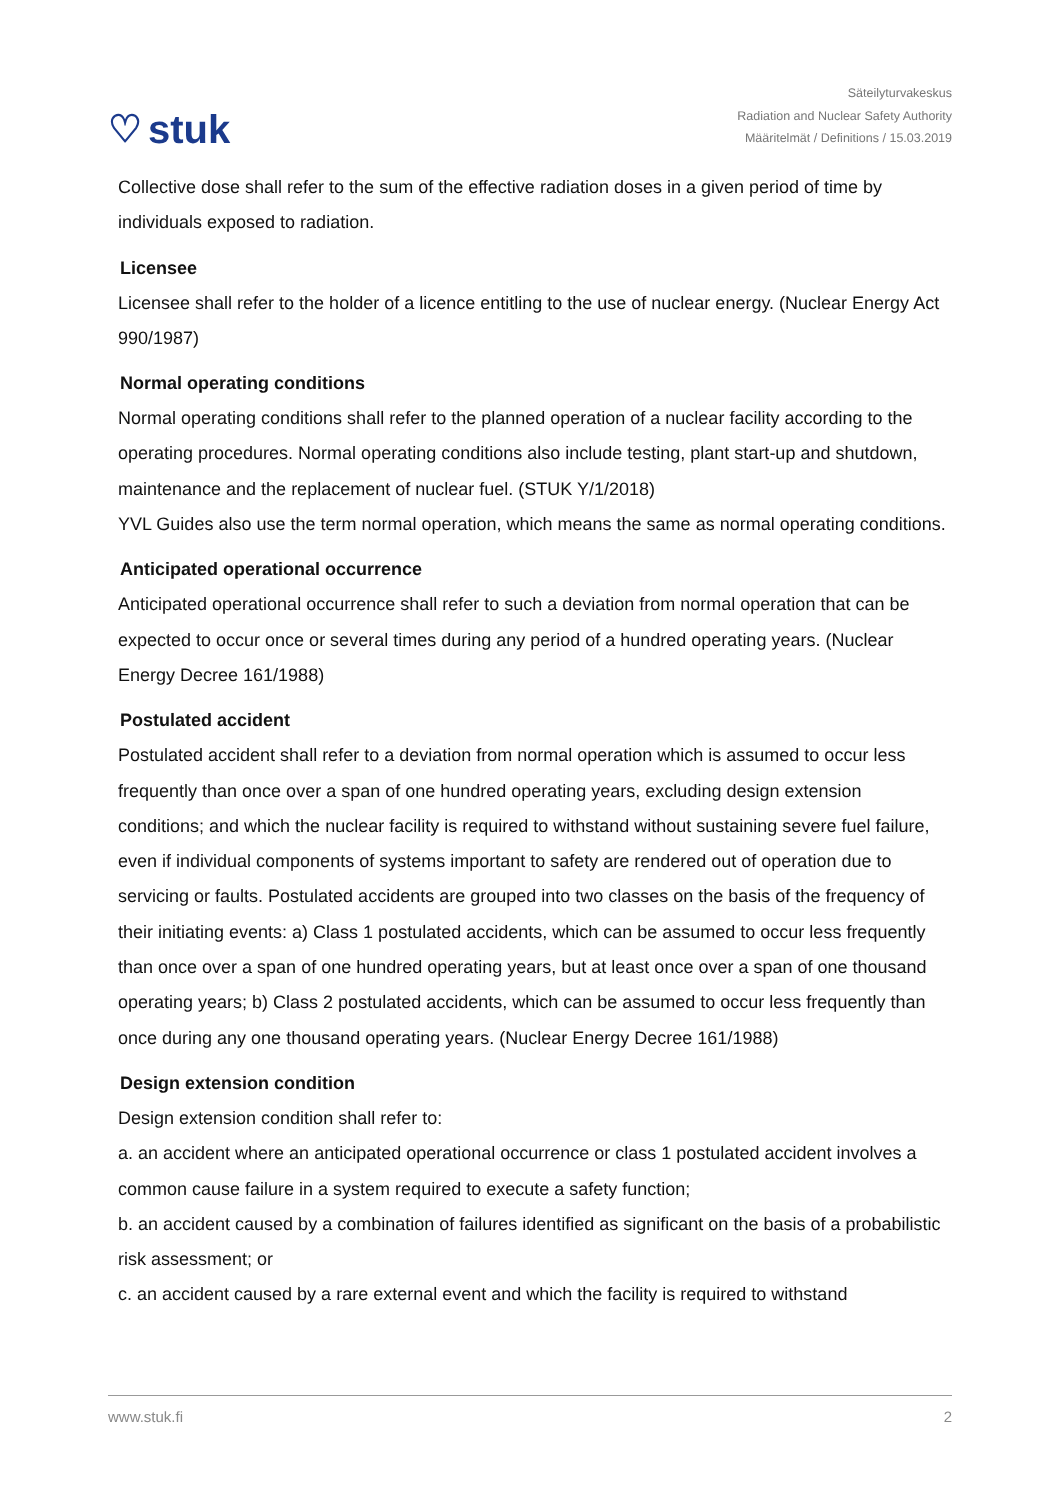♡ stuk
Säteilyturvakeskus
Radiation and Nuclear Safety Authority
Määritelmät / Definitions / 15.03.2019
Collective dose shall refer to the sum of the effective radiation doses in a given period of time by individuals exposed to radiation.
Licensee
Licensee shall refer to the holder of a licence entitling to the use of nuclear energy. (Nuclear Energy Act 990/1987)
Normal operating conditions
Normal operating conditions shall refer to the planned operation of a nuclear facility according to the operating procedures. Normal operating conditions also include testing, plant start-up and shutdown, maintenance and the replacement of nuclear fuel. (STUK Y/1/2018)
YVL Guides also use the term normal operation, which means the same as normal operating conditions.
Anticipated operational occurrence
Anticipated operational occurrence shall refer to such a deviation from normal operation that can be expected to occur once or several times during any period of a hundred operating years. (Nuclear Energy Decree 161/1988)
Postulated accident
Postulated accident shall refer to a deviation from normal operation which is assumed to occur less frequently than once over a span of one hundred operating years, excluding design extension conditions; and which the nuclear facility is required to withstand without sustaining severe fuel failure, even if individual components of systems important to safety are rendered out of operation due to servicing or faults. Postulated accidents are grouped into two classes on the basis of the frequency of their initiating events: a) Class 1 postulated accidents, which can be assumed to occur less frequently than once over a span of one hundred operating years, but at least once over a span of one thousand operating years; b) Class 2 postulated accidents, which can be assumed to occur less frequently than once during any one thousand operating years. (Nuclear Energy Decree 161/1988)
Design extension condition
Design extension condition shall refer to:
a. an accident where an anticipated operational occurrence or class 1 postulated accident involves a common cause failure in a system required to execute a safety function;
b. an accident caused by a combination of failures identified as significant on the basis of a probabilistic risk assessment; or
c. an accident caused by a rare external event and which the facility is required to withstand
www.stuk.fi 2